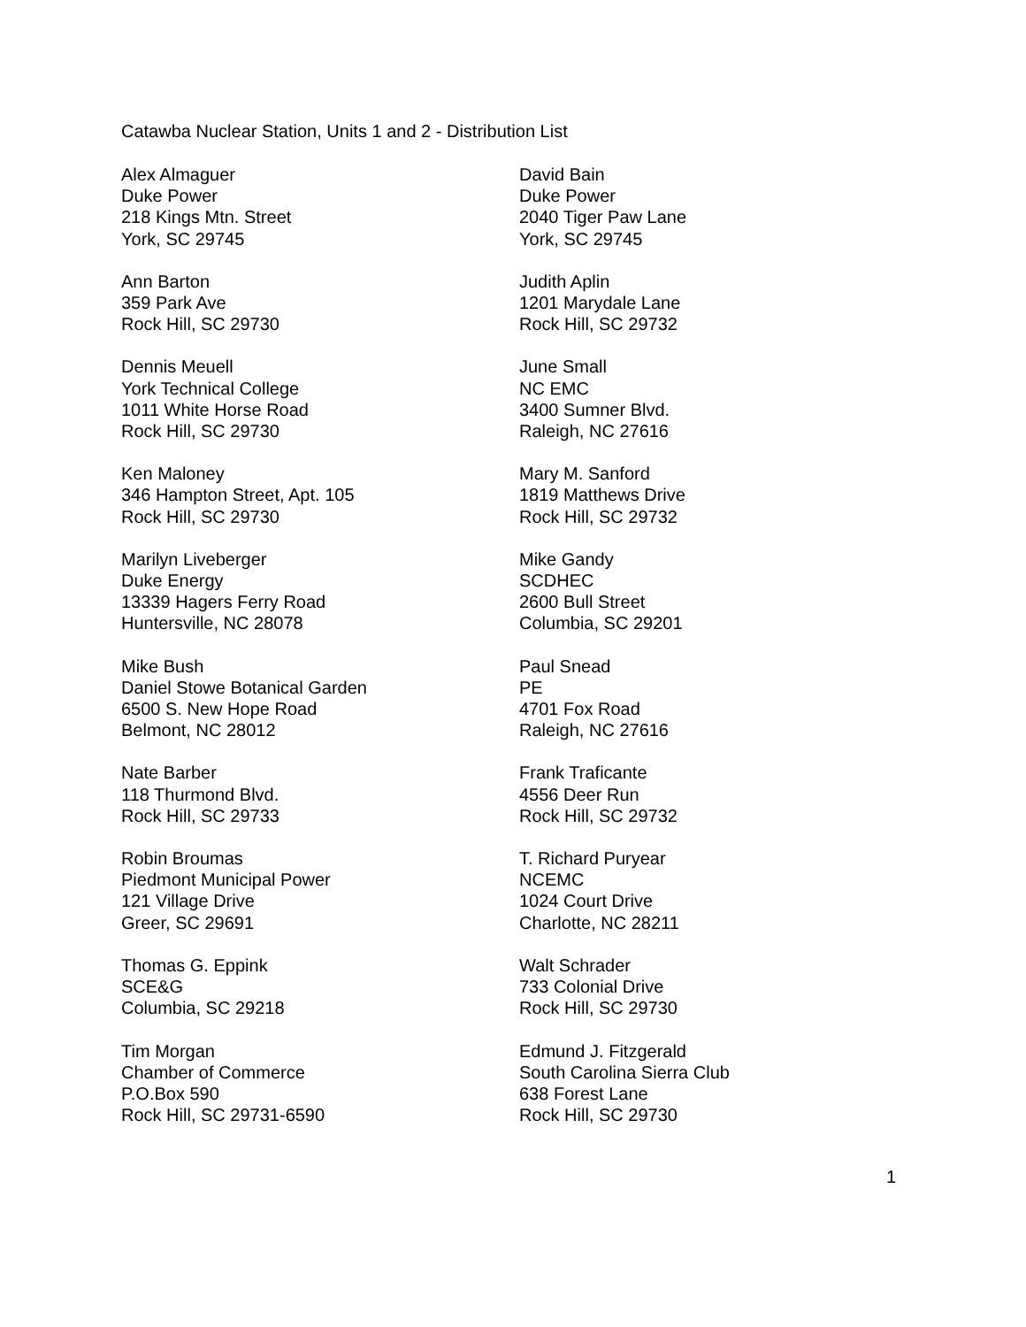Catawba Nuclear Station, Units 1 and 2 - Distribution List
Alex Almaguer
Duke Power
218 Kings Mtn. Street
York, SC 29745
David Bain
Duke Power
2040 Tiger Paw Lane
York, SC 29745
Ann Barton
359 Park Ave
Rock Hill, SC 29730
Judith Aplin
1201 Marydale Lane
Rock Hill, SC 29732
Dennis Meuell
York Technical College
1011 White Horse Road
Rock Hill, SC 29730
June Small
NC EMC
3400 Sumner Blvd.
Raleigh, NC 27616
Ken Maloney
346 Hampton Street, Apt. 105
Rock Hill, SC 29730
Mary M. Sanford
1819 Matthews Drive
Rock Hill, SC 29732
Marilyn Liveberger
Duke Energy
13339 Hagers Ferry Road
Huntersville, NC 28078
Mike Gandy
SCDHEC
2600 Bull Street
Columbia, SC 29201
Mike Bush
Daniel Stowe Botanical Garden
6500 S. New Hope Road
Belmont, NC 28012
Paul Snead
PE
4701 Fox Road
Raleigh, NC 27616
Nate Barber
118 Thurmond Blvd.
Rock Hill, SC 29733
Frank Traficante
4556 Deer Run
Rock Hill, SC 29732
Robin Broumas
Piedmont Municipal Power
121 Village Drive
Greer, SC 29691
T. Richard Puryear
NCEMC
1024 Court Drive
Charlotte, NC 28211
Thomas G. Eppink
SCE&G
Columbia, SC 29218
Walt Schrader
733 Colonial Drive
Rock Hill, SC 29730
Tim Morgan
Chamber of Commerce
P.O.Box 590
Rock Hill, SC 29731-6590
Edmund J. Fitzgerald
South Carolina Sierra Club
638 Forest Lane
Rock Hill, SC 29730
1